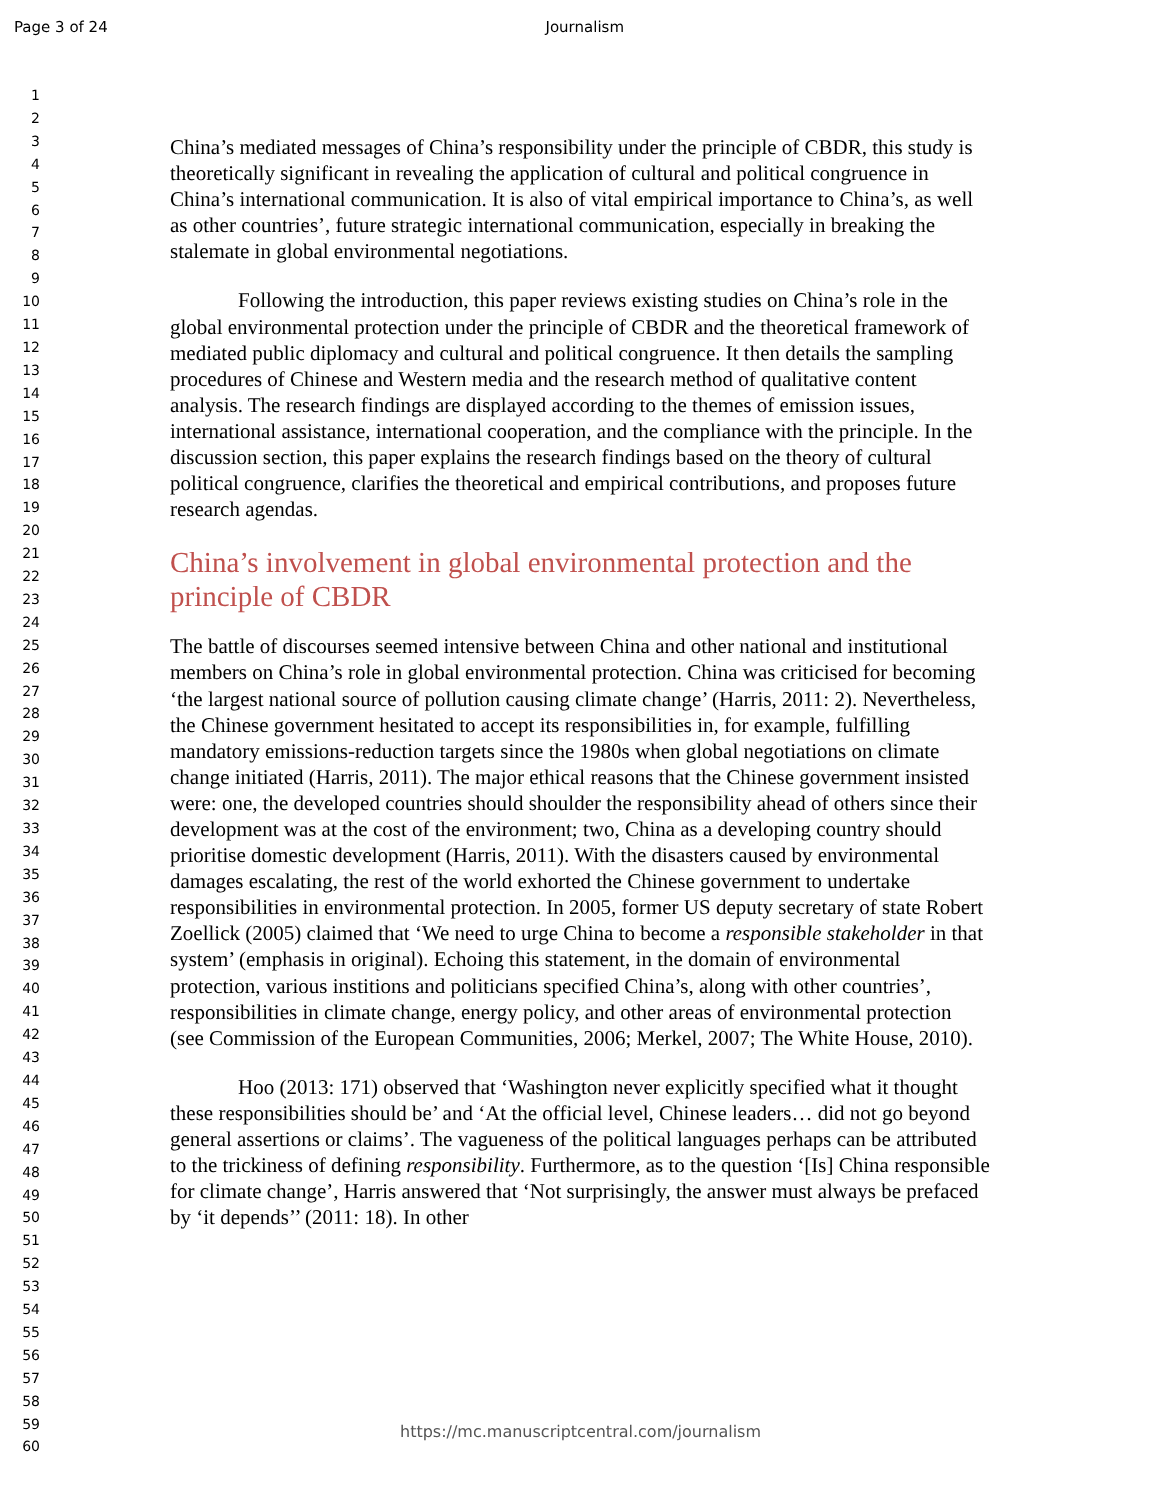Page 3 of 24 Journalism
1
2
3
4
5
6
7
8
9
10
11
12
13
14
15
16
17
18
19
20
21
22
23
24
25
26
27
28
29
30
31
32
33
34
35
36
37
38
39
40
41
42
43
44
45
46
47
48
49
50
51
52
53
54
55
56
57
58
59
60
China’s mediated messages of China’s responsibility under the principle of CBDR, this study is theoretically significant in revealing the application of cultural and political congruence in China’s international communication. It is also of vital empirical importance to China’s, as well as other countries’, future strategic international communication, especially in breaking the stalemate in global environmental negotiations.
Following the introduction, this paper reviews existing studies on China’s role in the global environmental protection under the principle of CBDR and the theoretical framework of mediated public diplomacy and cultural and political congruence. It then details the sampling procedures of Chinese and Western media and the research method of qualitative content analysis. The research findings are displayed according to the themes of emission issues, international assistance, international cooperation, and the compliance with the principle. In the discussion section, this paper explains the research findings based on the theory of cultural political congruence, clarifies the theoretical and empirical contributions, and proposes future research agendas.
China’s involvement in global environmental protection and the principle of CBDR
The battle of discourses seemed intensive between China and other national and institutional members on China’s role in global environmental protection. China was criticised for becoming ‘the largest national source of pollution causing climate change’ (Harris, 2011: 2). Nevertheless, the Chinese government hesitated to accept its responsibilities in, for example, fulfilling mandatory emissions-reduction targets since the 1980s when global negotiations on climate change initiated (Harris, 2011). The major ethical reasons that the Chinese government insisted were: one, the developed countries should shoulder the responsibility ahead of others since their development was at the cost of the environment; two, China as a developing country should prioritise domestic development (Harris, 2011). With the disasters caused by environmental damages escalating, the rest of the world exhorted the Chinese government to undertake responsibilities in environmental protection. In 2005, former US deputy secretary of state Robert Zoellick (2005) claimed that ‘We need to urge China to become a responsible stakeholder in that system’ (emphasis in original). Echoing this statement, in the domain of environmental protection, various institions and politicians specified China’s, along with other countries’, responsibilities in climate change, energy policy, and other areas of environmental protection (see Commission of the European Communities, 2006; Merkel, 2007; The White House, 2010).
Hoo (2013: 171) observed that ‘Washington never explicitly specified what it thought these responsibilities should be’ and ‘At the official level, Chinese leaders… did not go beyond general assertions or claims’. The vagueness of the political languages perhaps can be attributed to the trickiness of defining responsibility. Furthermore, as to the question ‘[Is] China responsible for climate change’, Harris answered that ‘Not surprisingly, the answer must always be prefaced by ‘it depends’’ (2011: 18). In other
https://mc.manuscriptcentral.com/journalism